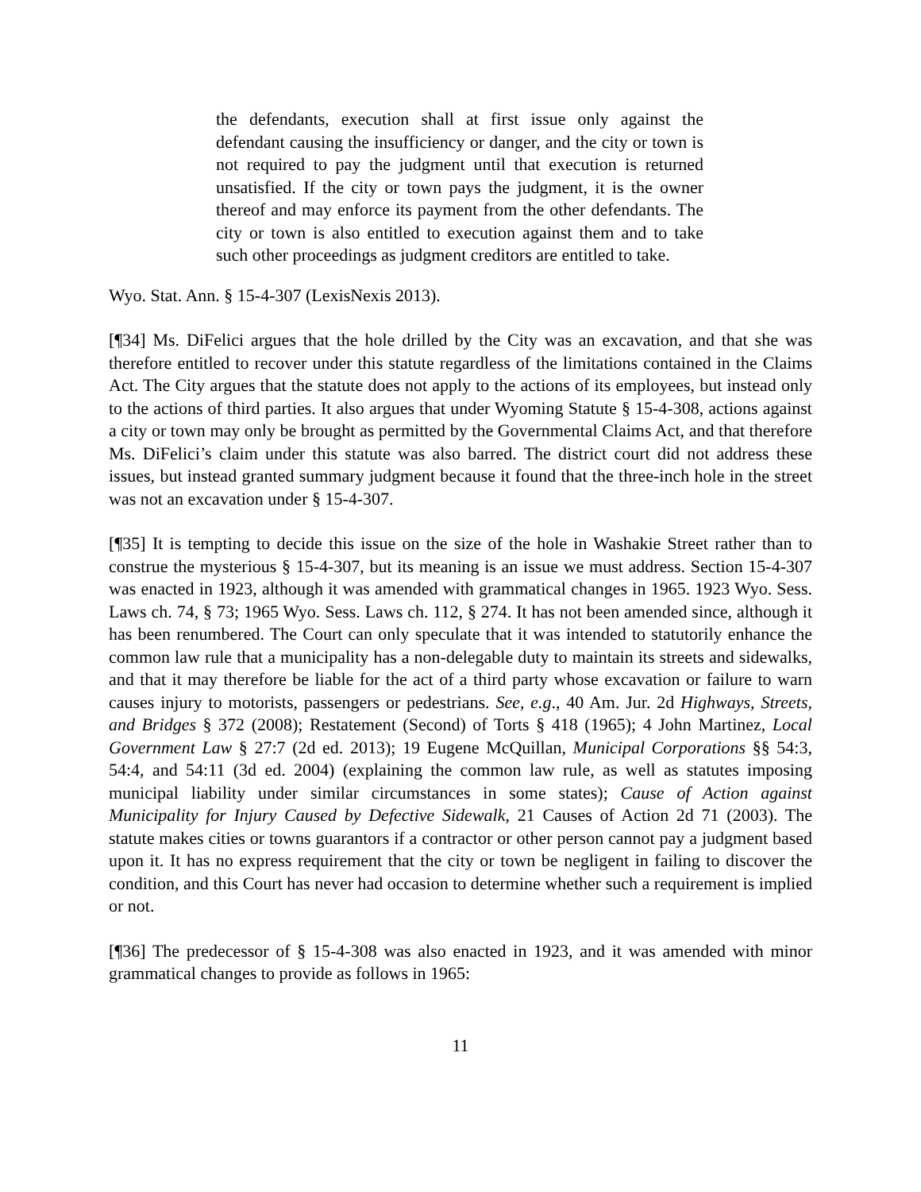the defendants, execution shall at first issue only against the defendant causing the insufficiency or danger, and the city or town is not required to pay the judgment until that execution is returned unsatisfied. If the city or town pays the judgment, it is the owner thereof and may enforce its payment from the other defendants. The city or town is also entitled to execution against them and to take such other proceedings as judgment creditors are entitled to take.
Wyo. Stat. Ann. § 15-4-307 (LexisNexis 2013).
[¶34] Ms. DiFelici argues that the hole drilled by the City was an excavation, and that she was therefore entitled to recover under this statute regardless of the limitations contained in the Claims Act. The City argues that the statute does not apply to the actions of its employees, but instead only to the actions of third parties. It also argues that under Wyoming Statute § 15-4-308, actions against a city or town may only be brought as permitted by the Governmental Claims Act, and that therefore Ms. DiFelici’s claim under this statute was also barred. The district court did not address these issues, but instead granted summary judgment because it found that the three-inch hole in the street was not an excavation under § 15-4-307.
[¶35] It is tempting to decide this issue on the size of the hole in Washakie Street rather than to construe the mysterious § 15-4-307, but its meaning is an issue we must address. Section 15-4-307 was enacted in 1923, although it was amended with grammatical changes in 1965. 1923 Wyo. Sess. Laws ch. 74, § 73; 1965 Wyo. Sess. Laws ch. 112, § 274. It has not been amended since, although it has been renumbered. The Court can only speculate that it was intended to statutorily enhance the common law rule that a municipality has a non-delegable duty to maintain its streets and sidewalks, and that it may therefore be liable for the act of a third party whose excavation or failure to warn causes injury to motorists, passengers or pedestrians. See, e.g., 40 Am. Jur. 2d Highways, Streets, and Bridges § 372 (2008); Restatement (Second) of Torts § 418 (1965); 4 John Martinez, Local Government Law § 27:7 (2d ed. 2013); 19 Eugene McQuillan, Municipal Corporations §§ 54:3, 54:4, and 54:11 (3d ed. 2004) (explaining the common law rule, as well as statutes imposing municipal liability under similar circumstances in some states); Cause of Action against Municipality for Injury Caused by Defective Sidewalk, 21 Causes of Action 2d 71 (2003). The statute makes cities or towns guarantors if a contractor or other person cannot pay a judgment based upon it. It has no express requirement that the city or town be negligent in failing to discover the condition, and this Court has never had occasion to determine whether such a requirement is implied or not.
[¶36] The predecessor of § 15-4-308 was also enacted in 1923, and it was amended with minor grammatical changes to provide as follows in 1965:
11